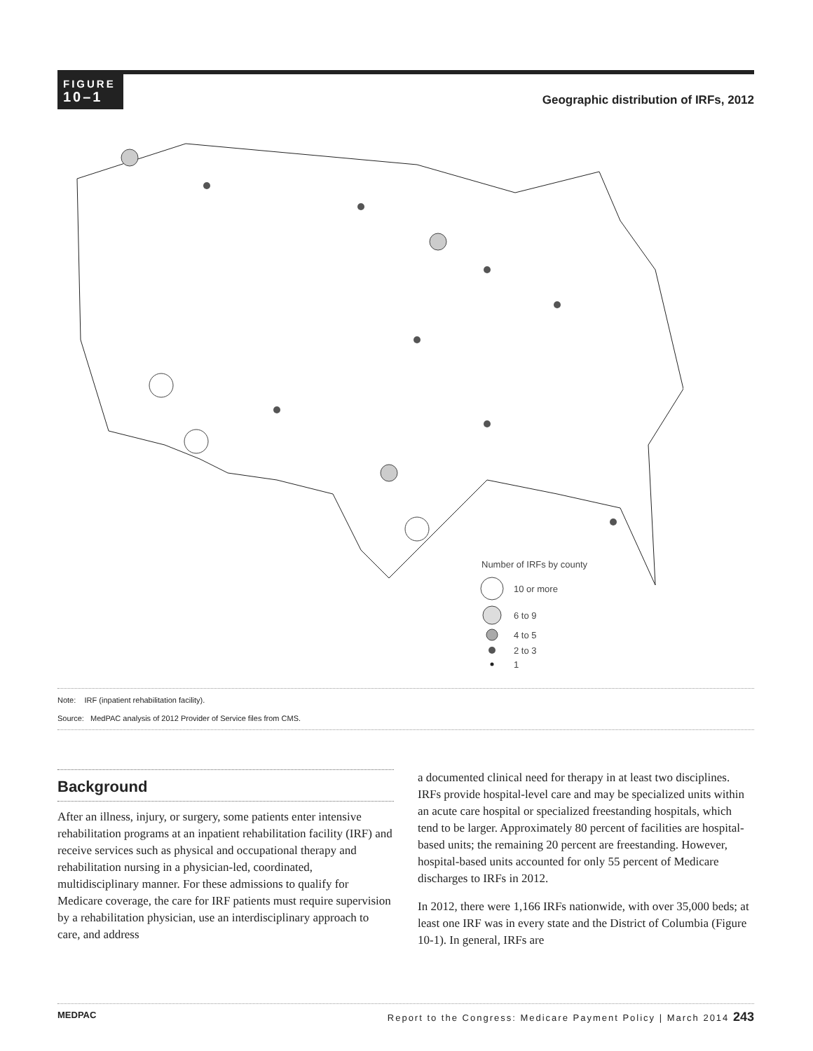FIGURE
10–1
Geographic distribution of IRFs, 2012
Number of IRFs by county
10 or more
6 to 9
4 to 5
2 to 3
1
Note: IRF (inpatient rehabilitation facility).
Source: MedPAC analysis of 2012 Provider of Service files from CMS.
Background
After an illness, injury, or surgery, some patients enter intensive rehabilitation programs at an inpatient rehabilitation facility (IRF) and receive services such as physical and occupational therapy and rehabilitation nursing in a physician-led, coordinated, multidisciplinary manner. For these admissions to qualify for Medicare coverage, the care for IRF patients must require supervision by a rehabilitation physician, use an interdisciplinary approach to care, and address
a documented clinical need for therapy in at least two disciplines. IRFs provide hospital-level care and may be specialized units within an acute care hospital or specialized freestanding hospitals, which tend to be larger. Approximately 80 percent of facilities are hospital-based units; the remaining 20 percent are freestanding. However, hospital-based units accounted for only 55 percent of Medicare discharges to IRFs in 2012.
In 2012, there were 1,166 IRFs nationwide, with over 35,000 beds; at least one IRF was in every state and the District of Columbia (Figure 10-1). In general, IRFs are
MEDPAC Report to the Congress: Medicare Payment Policy | March 2014 243